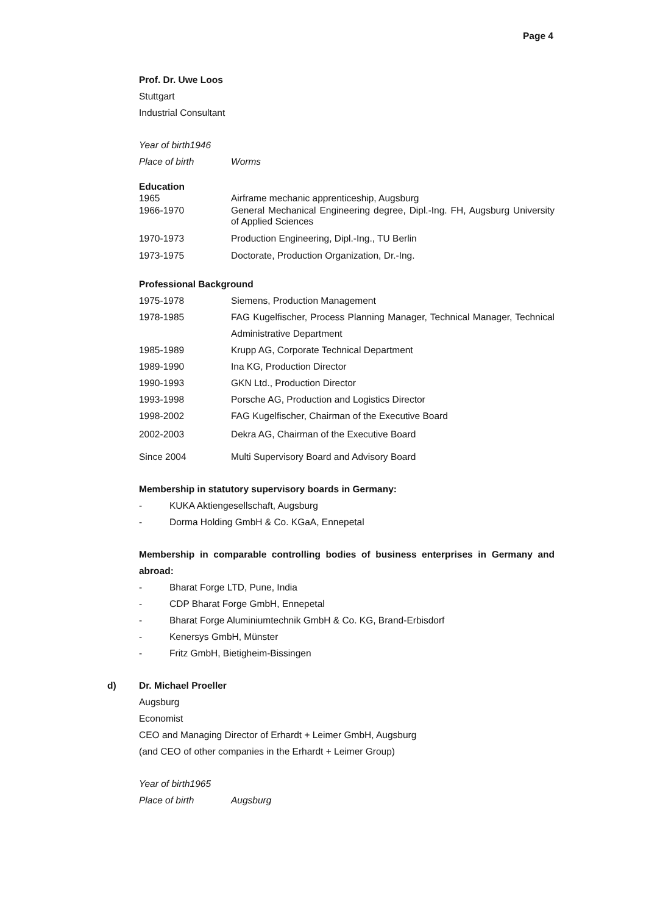Page 4
Prof. Dr. Uwe Loos
Stuttgart
Industrial Consultant
Year of birth1946
| Place of birth | Worms |
Education
| 1965 | Airframe mechanic apprenticeship, Augsburg |
| 1966-1970 | General Mechanical Engineering degree, Dipl.-Ing. FH, Augsburg University of Applied Sciences |
| 1970-1973 | Production Engineering, Dipl.-Ing., TU Berlin |
| 1973-1975 | Doctorate, Production Organization, Dr.-Ing. |
Professional Background
| 1975-1978 | Siemens, Production Management |
| 1978-1985 | FAG Kugelfischer, Process Planning Manager, Technical Manager, Technical Administrative Department |
| 1985-1989 | Krupp AG, Corporate Technical Department |
| 1989-1990 | Ina KG, Production Director |
| 1990-1993 | GKN Ltd., Production Director |
| 1993-1998 | Porsche AG, Production and Logistics Director |
| 1998-2002 | FAG Kugelfischer, Chairman of the Executive Board |
| 2002-2003 | Dekra AG, Chairman of the Executive Board |
| Since 2004 | Multi Supervisory Board and Advisory Board |
Membership in statutory supervisory boards in Germany:
- KUKA Aktiengesellschaft, Augsburg
- Dorma Holding GmbH & Co. KGaA, Ennepetal
Membership in comparable controlling bodies of business enterprises in Germany and abroad:
- Bharat Forge LTD, Pune, India
- CDP Bharat Forge GmbH, Ennepetal
- Bharat Forge Aluminiumtechnik GmbH & Co. KG, Brand-Erbisdorf
- Kenersys GmbH, Münster
- Fritz GmbH, Bietigheim-Bissingen
d) Dr. Michael Proeller
Augsburg
Economist
CEO and Managing Director of Erhardt + Leimer GmbH, Augsburg
(and CEO of other companies in the Erhardt + Leimer Group)
Year of birth1965
| Place of birth | Augsburg |